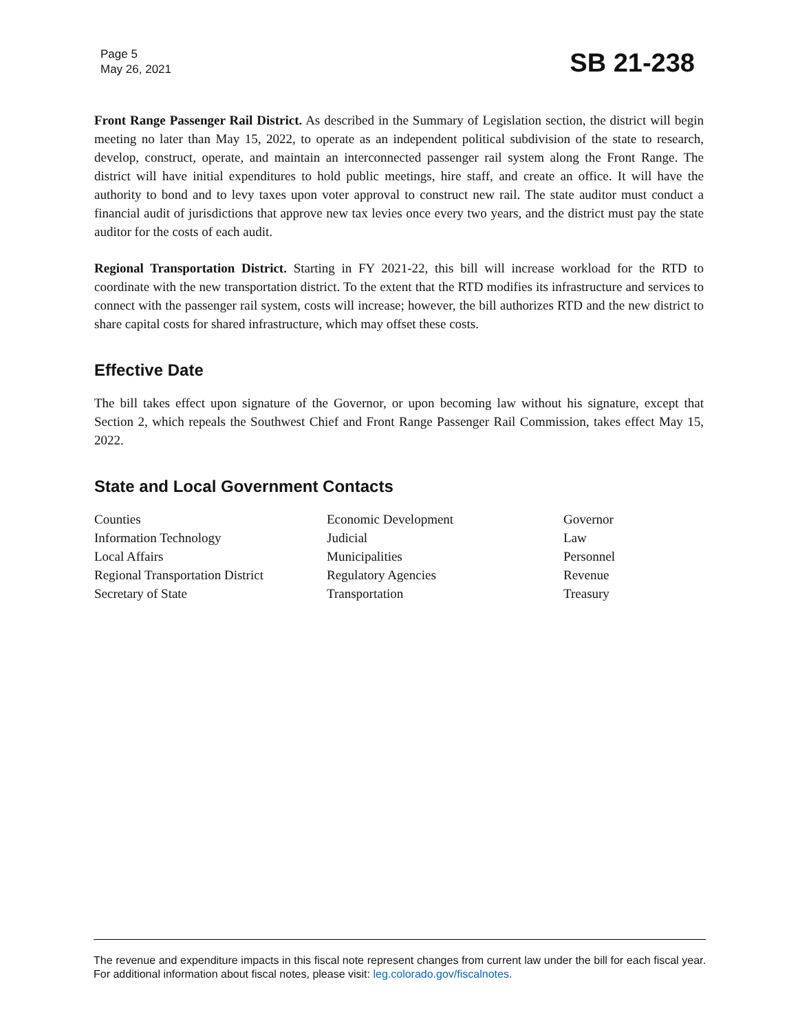Page 5
May 26, 2021
SB 21-238
Front Range Passenger Rail District. As described in the Summary of Legislation section, the district will begin meeting no later than May 15, 2022, to operate as an independent political subdivision of the state to research, develop, construct, operate, and maintain an interconnected passenger rail system along the Front Range. The district will have initial expenditures to hold public meetings, hire staff, and create an office. It will have the authority to bond and to levy taxes upon voter approval to construct new rail. The state auditor must conduct a financial audit of jurisdictions that approve new tax levies once every two years, and the district must pay the state auditor for the costs of each audit.
Regional Transportation District. Starting in FY 2021-22, this bill will increase workload for the RTD to coordinate with the new transportation district. To the extent that the RTD modifies its infrastructure and services to connect with the passenger rail system, costs will increase; however, the bill authorizes RTD and the new district to share capital costs for shared infrastructure, which may offset these costs.
Effective Date
The bill takes effect upon signature of the Governor, or upon becoming law without his signature, except that Section 2, which repeals the Southwest Chief and Front Range Passenger Rail Commission, takes effect May 15, 2022.
State and Local Government Contacts
| Counties | Economic Development | Governor |
| Information Technology | Judicial | Law |
| Local Affairs | Municipalities | Personnel |
| Regional Transportation District | Regulatory Agencies | Revenue |
| Secretary of State | Transportation | Treasury |
The revenue and expenditure impacts in this fiscal note represent changes from current law under the bill for each fiscal year. For additional information about fiscal notes, please visit: leg.colorado.gov/fiscalnotes.